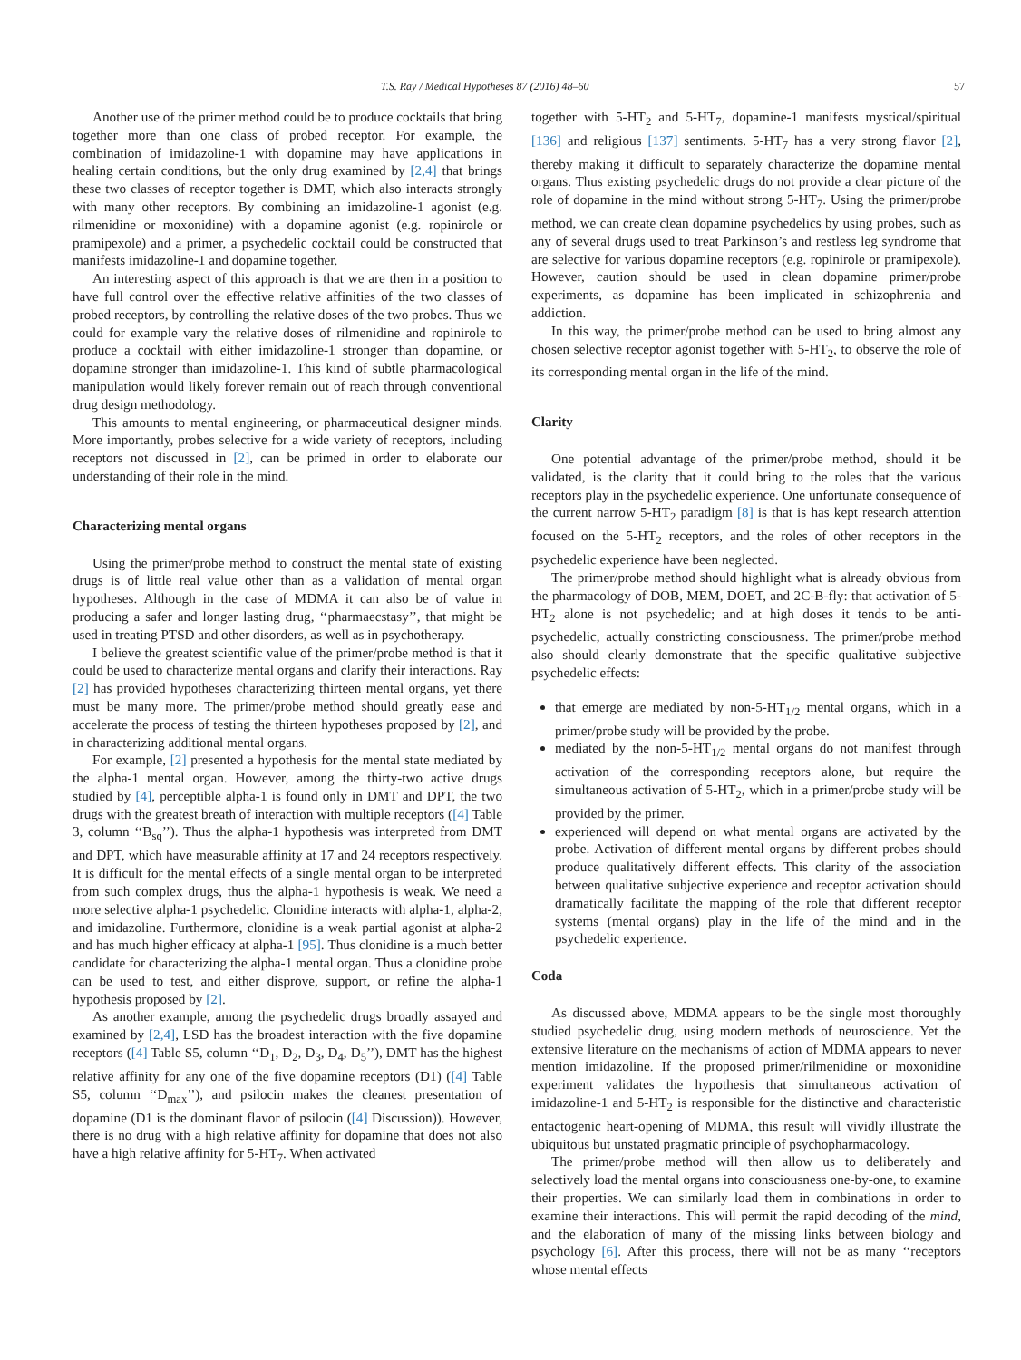T.S. Ray / Medical Hypotheses 87 (2016) 48–60 57
Another use of the primer method could be to produce cocktails that bring together more than one class of probed receptor. For example, the combination of imidazoline-1 with dopamine may have applications in healing certain conditions, but the only drug examined by [2,4] that brings these two classes of receptor together is DMT, which also interacts strongly with many other receptors. By combining an imidazoline-1 agonist (e.g. rilmenidine or moxonidine) with a dopamine agonist (e.g. ropinirole or pramipexole) and a primer, a psychedelic cocktail could be constructed that manifests imidazoline-1 and dopamine together.
An interesting aspect of this approach is that we are then in a position to have full control over the effective relative affinities of the two classes of probed receptors, by controlling the relative doses of the two probes. Thus we could for example vary the relative doses of rilmenidine and ropinirole to produce a cocktail with either imidazoline-1 stronger than dopamine, or dopamine stronger than imidazoline-1. This kind of subtle pharmacological manipulation would likely forever remain out of reach through conventional drug design methodology.
This amounts to mental engineering, or pharmaceutical designer minds. More importantly, probes selective for a wide variety of receptors, including receptors not discussed in [2], can be primed in order to elaborate our understanding of their role in the mind.
Characterizing mental organs
Using the primer/probe method to construct the mental state of existing drugs is of little real value other than as a validation of mental organ hypotheses. Although in the case of MDMA it can also be of value in producing a safer and longer lasting drug, ‘‘pharmaecstasy’’, that might be used in treating PTSD and other disorders, as well as in psychotherapy.
I believe the greatest scientific value of the primer/probe method is that it could be used to characterize mental organs and clarify their interactions. Ray [2] has provided hypotheses characterizing thirteen mental organs, yet there must be many more. The primer/probe method should greatly ease and accelerate the process of testing the thirteen hypotheses proposed by [2], and in characterizing additional mental organs.
For example, [2] presented a hypothesis for the mental state mediated by the alpha-1 mental organ. However, among the thirty-two active drugs studied by [4], perceptible alpha-1 is found only in DMT and DPT, the two drugs with the greatest breath of interaction with multiple receptors ([4] Table 3, column ‘‘B<sub>sq</sub>’’). Thus the alpha-1 hypothesis was interpreted from DMT and DPT, which have measurable affinity at 17 and 24 receptors respectively. It is difficult for the mental effects of a single mental organ to be interpreted from such complex drugs, thus the alpha-1 hypothesis is weak. We need a more selective alpha-1 psychedelic. Clonidine interacts with alpha-1, alpha-2, and imidazoline. Furthermore, clonidine is a weak partial agonist at alpha-2 and has much higher efficacy at alpha-1 [95]. Thus clonidine is a much better candidate for characterizing the alpha-1 mental organ. Thus a clonidine probe can be used to test, and either disprove, support, or refine the alpha-1 hypothesis proposed by [2].
As another example, among the psychedelic drugs broadly assayed and examined by [2,4], LSD has the broadest interaction with the five dopamine receptors ([4] Table S5, column ‘‘D<sub>1</sub>, D<sub>2</sub>, D<sub>3</sub>, D<sub>4</sub>, D<sub>5</sub>’’), DMT has the highest relative affinity for any one of the five dopamine receptors (D1) ([4] Table S5, column ‘‘D<sub>max</sub>’’), and psilocin makes the cleanest presentation of dopamine (D1 is the dominant flavor of psilocin ([4] Discussion)). However, there is no drug with a high relative affinity for dopamine that does not also have a high relative affinity for 5-HT<sub>7</sub>. When activated
together with 5-HT<sub>2</sub> and 5-HT<sub>7</sub>, dopamine-1 manifests mystical/spiritual [136] and religious [137] sentiments. 5-HT<sub>7</sub> has a very strong flavor [2], thereby making it difficult to separately characterize the dopamine mental organs. Thus existing psychedelic drugs do not provide a clear picture of the role of dopamine in the mind without strong 5-HT<sub>7</sub>. Using the primer/probe method, we can create clean dopamine psychedelics by using probes, such as any of several drugs used to treat Parkinson’s and restless leg syndrome that are selective for various dopamine receptors (e.g. ropinirole or pramipexole). However, caution should be used in clean dopamine primer/probe experiments, as dopamine has been implicated in schizophrenia and addiction.
In this way, the primer/probe method can be used to bring almost any chosen selective receptor agonist together with 5-HT<sub>2</sub>, to observe the role of its corresponding mental organ in the life of the mind.
Clarity
One potential advantage of the primer/probe method, should it be validated, is the clarity that it could bring to the roles that the various receptors play in the psychedelic experience. One unfortunate consequence of the current narrow 5-HT<sub>2</sub> paradigm [8] is that is has kept research attention focused on the 5-HT<sub>2</sub> receptors, and the roles of other receptors in the psychedelic experience have been neglected.
The primer/probe method should highlight what is already obvious from the pharmacology of DOB, MEM, DOET, and 2C-B-fly: that activation of 5-HT<sub>2</sub> alone is not psychedelic; and at high doses it tends to be anti-psychedelic, actually constricting consciousness. The primer/probe method also should clearly demonstrate that the specific qualitative subjective psychedelic effects:
that emerge are mediated by non-5-HT<sub>1/2</sub> mental organs, which in a primer/probe study will be provided by the probe.
mediated by the non-5-HT<sub>1/2</sub> mental organs do not manifest through activation of the corresponding receptors alone, but require the simultaneous activation of 5-HT<sub>2</sub>, which in a primer/probe study will be provided by the primer.
experienced will depend on what mental organs are activated by the probe. Activation of different mental organs by different probes should produce qualitatively different effects. This clarity of the association between qualitative subjective experience and receptor activation should dramatically facilitate the mapping of the role that different receptor systems (mental organs) play in the life of the mind and in the psychedelic experience.
Coda
As discussed above, MDMA appears to be the single most thoroughly studied psychedelic drug, using modern methods of neuroscience. Yet the extensive literature on the mechanisms of action of MDMA appears to never mention imidazoline. If the proposed primer/rilmenidine or moxonidine experiment validates the hypothesis that simultaneous activation of imidazoline-1 and 5-HT<sub>2</sub> is responsible for the distinctive and characteristic entactogenic heart-opening of MDMA, this result will vividly illustrate the ubiquitous but unstated pragmatic principle of psychopharmacology.
The primer/probe method will then allow us to deliberately and selectively load the mental organs into consciousness one-by-one, to examine their properties. We can similarly load them in combinations in order to examine their interactions. This will permit the rapid decoding of the mind, and the elaboration of many of the missing links between biology and psychology [6]. After this process, there will not be as many ‘‘receptors whose mental effects